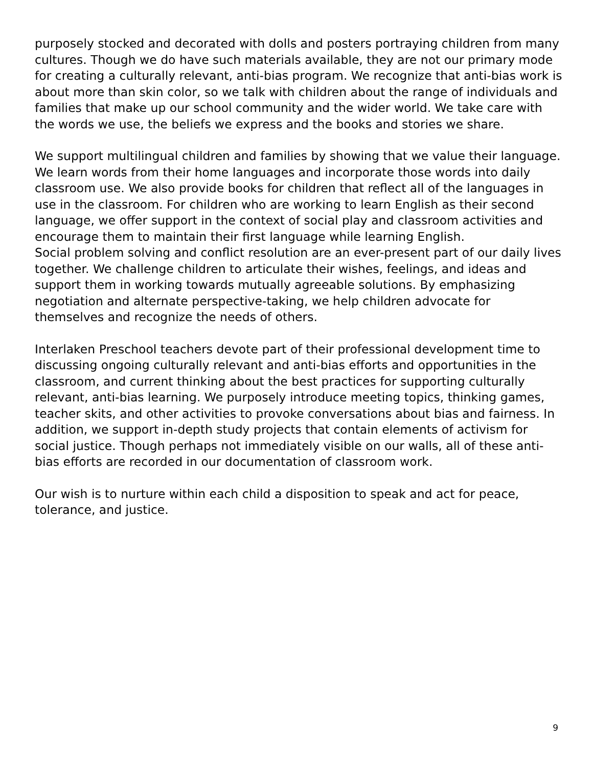purposely stocked and decorated with dolls and posters portraying children from many cultures. Though we do have such materials available, they are not our primary mode for creating a culturally relevant, anti-bias program. We recognize that anti-bias work is about more than skin color, so we talk with children about the range of individuals and families that make up our school community and the wider world. We take care with the words we use, the beliefs we express and the books and stories we share.
We support multilingual children and families by showing that we value their language. We learn words from their home languages and incorporate those words into daily classroom use. We also provide books for children that reflect all of the languages in use in the classroom. For children who are working to learn English as their second language, we offer support in the context of social play and classroom activities and encourage them to maintain their first language while learning English.
Social problem solving and conflict resolution are an ever-present part of our daily lives together. We challenge children to articulate their wishes, feelings, and ideas and support them in working towards mutually agreeable solutions. By emphasizing negotiation and alternate perspective-taking, we help children advocate for themselves and recognize the needs of others.
Interlaken Preschool teachers devote part of their professional development time to discussing ongoing culturally relevant and anti-bias efforts and opportunities in the classroom, and current thinking about the best practices for supporting culturally relevant, anti-bias learning. We purposely introduce meeting topics, thinking games, teacher skits, and other activities to provoke conversations about bias and fairness. In addition, we support in-depth study projects that contain elements of activism for social justice. Though perhaps not immediately visible on our walls, all of these anti-bias efforts are recorded in our documentation of classroom work.
Our wish is to nurture within each child a disposition to speak and act for peace, tolerance, and justice.
9